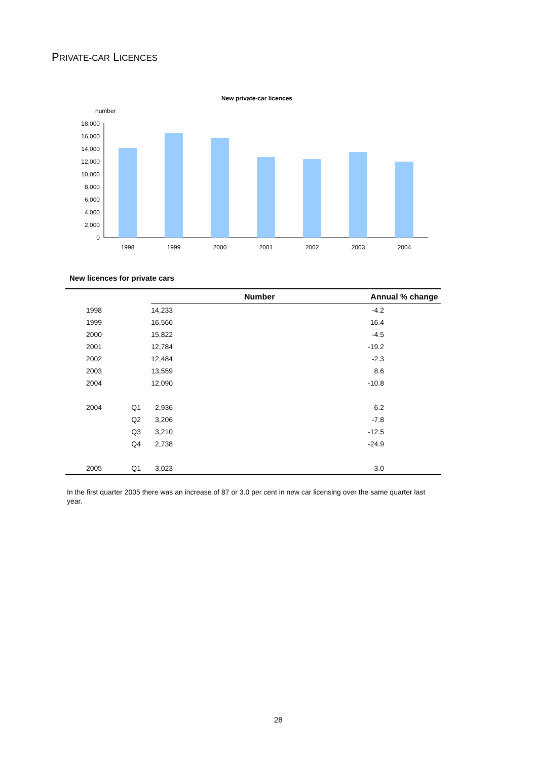PRIVATE-CAR LICENCES
New private-car licences
number
18,000
16,000
14,000
12,000
10,000
8,000
6,000
4,000
2,000
0
1998
1999
2000
2001
2002
2003
2004
New licences for private cars
| | | Number | Annual % change |
| --- | --- | --- | --- |
| 1998 | | 14,233 | -4.2 |
| 1999 | | 16,566 | 16.4 |
| 2000 | | 15,822 | -4.5 |
| 2001 | | 12,784 | -19.2 |
| 2002 | | 12,484 | -2.3 |
| 2003 | | 13,559 | 8.6 |
| 2004 | | 12,090 | -10.8 |
| 2004 | Q1 | 2,936 | 6.2 |
| | Q2 | 3,206 | -7.8 |
| | Q3 | 3,210 | -12.5 |
| | Q4 | 2,738 | -24.9 |
| 2005 | Q1 | 3,023 | 3.0 |
In the first quarter 2005 there was an increase of 87 or 3.0 per cent in new car licensing over the same quarter last year.
28